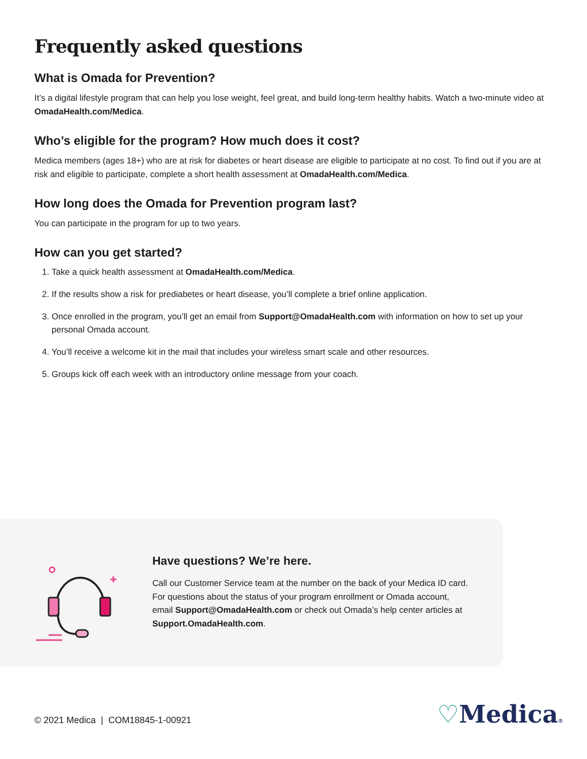Frequently asked questions
What is Omada for Prevention?
It’s a digital lifestyle program that can help you lose weight, feel great, and build long-term healthy habits. Watch a two-minute video at OmadaHealth.com/Medica.
Who’s eligible for the program? How much does it cost?
Medica members (ages 18+) who are at risk for diabetes or heart disease are eligible to participate at no cost. To find out if you are at risk and eligible to participate, complete a short health assessment at OmadaHealth.com/Medica.
How long does the Omada for Prevention program last?
You can participate in the program for up to two years.
How can you get started?
1. Take a quick health assessment at OmadaHealth.com/Medica.
2. If the results show a risk for prediabetes or heart disease, you’ll complete a brief online application.
3. Once enrolled in the program, you’ll get an email from Support@OmadaHealth.com with information on how to set up your personal Omada account.
4. You’ll receive a welcome kit in the mail that includes your wireless smart scale and other resources.
5. Groups kick off each week with an introductory online message from your coach.
Have questions? We’re here.
Call our Customer Service team at the number on the back of your Medica ID card. For questions about the status of your program enrollment or Omada account, email Support@OmadaHealth.com or check out Omada’s help center articles at Support.OmadaHealth.com.
© 2021 Medica | COM18845-1-00921
♡Medica®